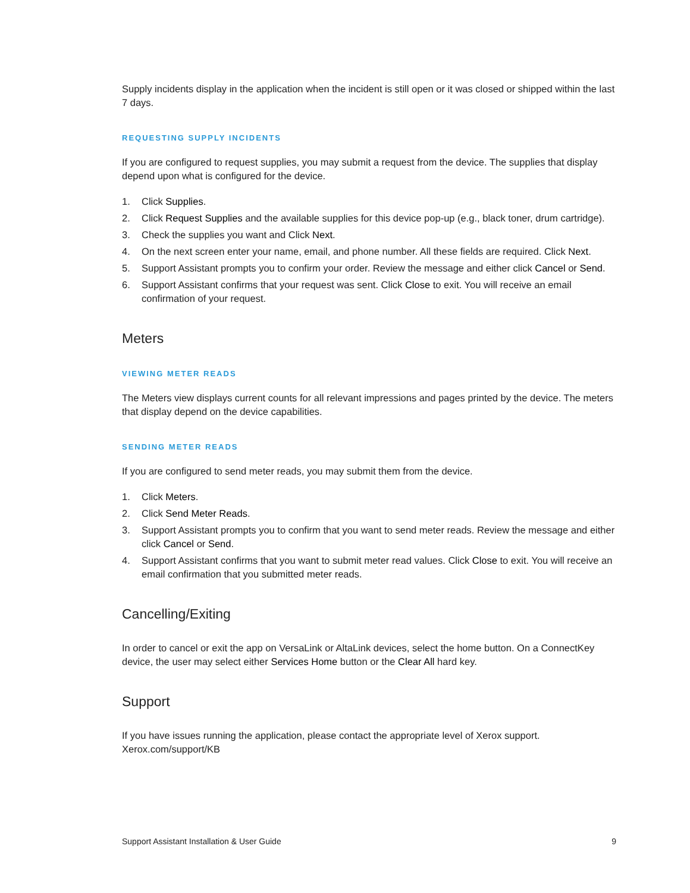Supply incidents display in the application when the incident is still open or it was closed or shipped within the last 7 days.
REQUESTING SUPPLY INCIDENTS
If you are configured to request supplies, you may submit a request from the device. The supplies that display depend upon what is configured for the device.
1. Click Supplies.
2. Click Request Supplies and the available supplies for this device pop-up (e.g., black toner, drum cartridge).
3. Check the supplies you want and Click Next.
4. On the next screen enter your name, email, and phone number. All these fields are required. Click Next.
5. Support Assistant prompts you to confirm your order. Review the message and either click Cancel or Send.
6. Support Assistant confirms that your request was sent. Click Close to exit. You will receive an email confirmation of your request.
Meters
VIEWING METER READS
The Meters view displays current counts for all relevant impressions and pages printed by the device. The meters that display depend on the device capabilities.
SENDING METER READS
If you are configured to send meter reads, you may submit them from the device.
1. Click Meters.
2. Click Send Meter Reads.
3. Support Assistant prompts you to confirm that you want to send meter reads. Review the message and either click Cancel or Send.
4. Support Assistant confirms that you want to submit meter read values. Click Close to exit. You will receive an email confirmation that you submitted meter reads.
Cancelling/Exiting
In order to cancel or exit the app on VersaLink or AltaLink devices, select the home button. On a ConnectKey device, the user may select either Services Home button or the Clear All hard key.
Support
If you have issues running the application, please contact the appropriate level of Xerox support.
Xerox.com/support/KB
Support Assistant Installation & User Guide 9